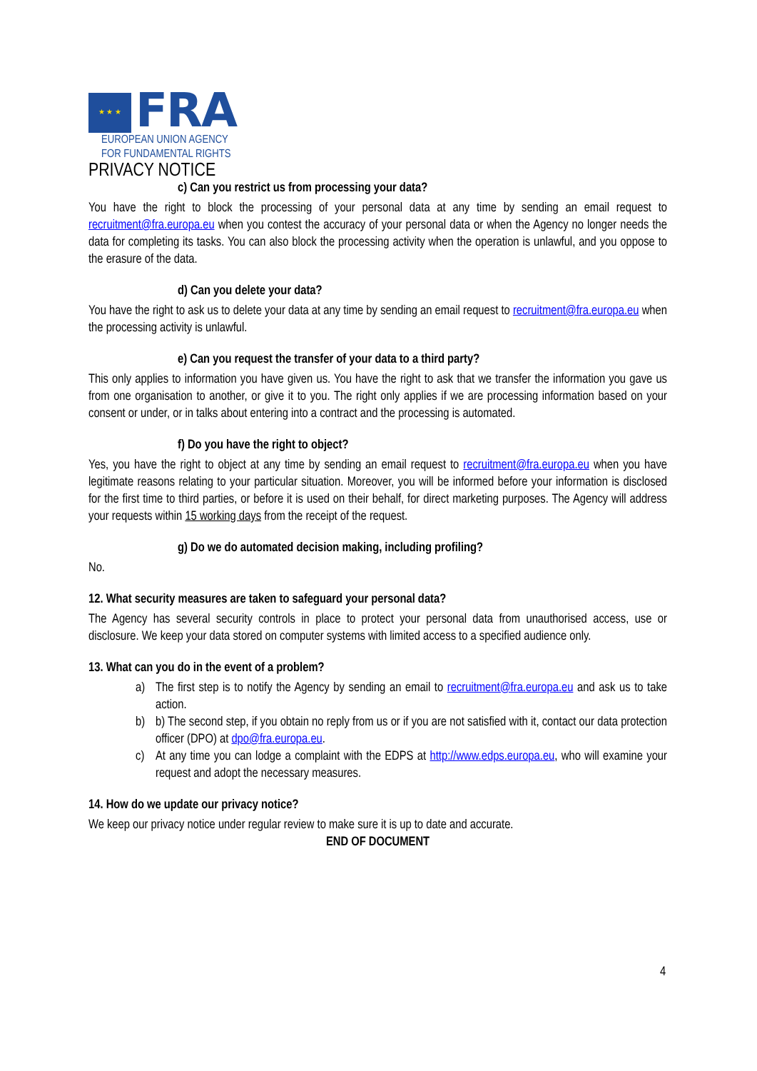★ ★ ★
FRA
EUROPEAN UNION AGENCY
FOR FUNDAMENTAL RIGHTS
PRIVACY NOTICE
c) Can you restrict us from processing your data?
You have the right to block the processing of your personal data at any time by sending an email request to recruitment@fra.europa.eu when you contest the accuracy of your personal data or when the Agency no longer needs the data for completing its tasks. You can also block the processing activity when the operation is unlawful, and you oppose to the erasure of the data.
d) Can you delete your data?
You have the right to ask us to delete your data at any time by sending an email request to recruitment@fra.europa.eu when the processing activity is unlawful.
e) Can you request the transfer of your data to a third party?
This only applies to information you have given us. You have the right to ask that we transfer the information you gave us from one organisation to another, or give it to you. The right only applies if we are processing information based on your consent or under, or in talks about entering into a contract and the processing is automated.
f) Do you have the right to object?
Yes, you have the right to object at any time by sending an email request to recruitment@fra.europa.eu when you have legitimate reasons relating to your particular situation. Moreover, you will be informed before your information is disclosed for the first time to third parties, or before it is used on their behalf, for direct marketing purposes. The Agency will address your requests within 15 working days from the receipt of the request.
g) Do we do automated decision making, including profiling?
No.
12. What security measures are taken to safeguard your personal data?
The Agency has several security controls in place to protect your personal data from unauthorised access, use or disclosure. We keep your data stored on computer systems with limited access to a specified audience only.
13. What can you do in the event of a problem?
a) The first step is to notify the Agency by sending an email to recruitment@fra.europa.eu and ask us to take action.
b) b) The second step, if you obtain no reply from us or if you are not satisfied with it, contact our data protection officer (DPO) at dpo@fra.europa.eu.
c) At any time you can lodge a complaint with the EDPS at http://www.edps.europa.eu, who will examine your request and adopt the necessary measures.
14. How do we update our privacy notice?
We keep our privacy notice under regular review to make sure it is up to date and accurate.
END OF DOCUMENT
4